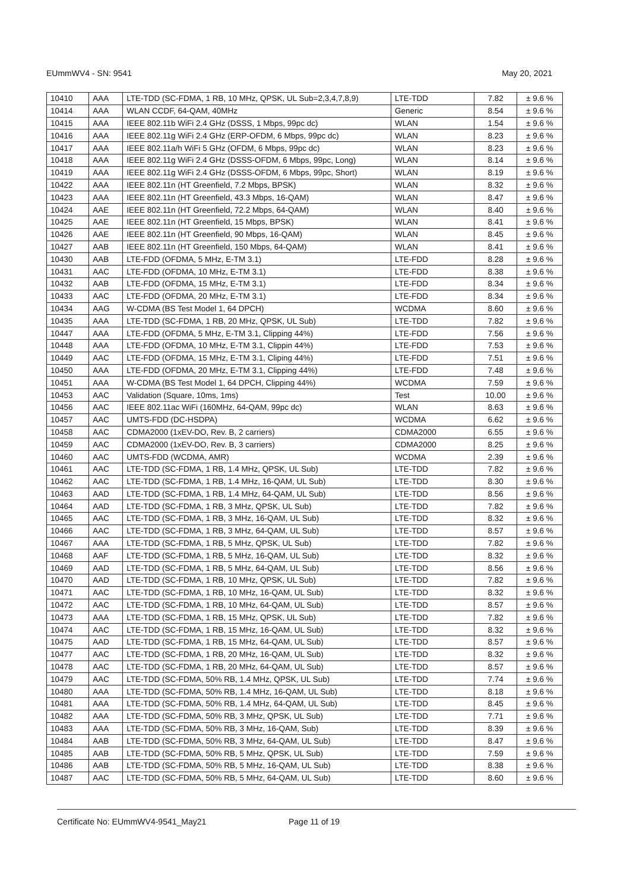EUmmWV4 - SN: 9541 May 20, 2021
| 10410 | AAA | LTE-TDD (SC-FDMA, 1 RB, 10 MHz, QPSK, UL Sub=2,3,4,7,8,9) | LTE-TDD | 7.82 | ± 9.6 % |
| 10414 | AAA | WLAN CCDF, 64-QAM, 40MHz | Generic | 8.54 | ± 9.6 % |
| 10415 | AAA | IEEE 802.11b WiFi 2.4 GHz (DSSS, 1 Mbps, 99pc dc) | WLAN | 1.54 | ± 9.6 % |
| 10416 | AAA | IEEE 802.11g WiFi 2.4 GHz (ERP-OFDM, 6 Mbps, 99pc dc) | WLAN | 8.23 | ± 9.6 % |
| 10417 | AAA | IEEE 802.11a/h WiFi 5 GHz (OFDM, 6 Mbps, 99pc dc) | WLAN | 8.23 | ± 9.6 % |
| 10418 | AAA | IEEE 802.11g WiFi 2.4 GHz (DSSS-OFDM, 6 Mbps, 99pc, Long) | WLAN | 8.14 | ± 9.6 % |
| 10419 | AAA | IEEE 802.11g WiFi 2.4 GHz (DSSS-OFDM, 6 Mbps, 99pc, Short) | WLAN | 8.19 | ± 9.6 % |
| 10422 | AAA | IEEE 802.11n (HT Greenfield, 7.2 Mbps, BPSK) | WLAN | 8.32 | ± 9.6 % |
| 10423 | AAA | IEEE 802.11n (HT Greenfield, 43.3 Mbps, 16-QAM) | WLAN | 8.47 | ± 9.6 % |
| 10424 | AAE | IEEE 802.11n (HT Greenfield, 72.2 Mbps, 64-QAM) | WLAN | 8.40 | ± 9.6 % |
| 10425 | AAE | IEEE 802.11n (HT Greenfield, 15 Mbps, BPSK) | WLAN | 8.41 | ± 9.6 % |
| 10426 | AAE | IEEE 802.11n (HT Greenfield, 90 Mbps, 16-QAM) | WLAN | 8.45 | ± 9.6 % |
| 10427 | AAB | IEEE 802.11n (HT Greenfield, 150 Mbps, 64-QAM) | WLAN | 8.41 | ± 9.6 % |
| 10430 | AAB | LTE-FDD (OFDMA, 5 MHz, E-TM 3.1) | LTE-FDD | 8.28 | ± 9.6 % |
| 10431 | AAC | LTE-FDD (OFDMA, 10 MHz, E-TM 3.1) | LTE-FDD | 8.38 | ± 9.6 % |
| 10432 | AAB | LTE-FDD (OFDMA, 15 MHz, E-TM 3.1) | LTE-FDD | 8.34 | ± 9.6 % |
| 10433 | AAC | LTE-FDD (OFDMA, 20 MHz, E-TM 3.1) | LTE-FDD | 8.34 | ± 9.6 % |
| 10434 | AAG | W-CDMA (BS Test Model 1, 64 DPCH) | WCDMA | 8.60 | ± 9.6 % |
| 10435 | AAA | LTE-TDD (SC-FDMA, 1 RB, 20 MHz, QPSK, UL Sub) | LTE-TDD | 7.82 | ± 9.6 % |
| 10447 | AAA | LTE-FDD (OFDMA, 5 MHz, E-TM 3.1, Clipping 44%) | LTE-FDD | 7.56 | ± 9.6 % |
| 10448 | AAA | LTE-FDD (OFDMA, 10 MHz, E-TM 3.1, Clippin 44%) | LTE-FDD | 7.53 | ± 9.6 % |
| 10449 | AAC | LTE-FDD (OFDMA, 15 MHz, E-TM 3.1, Cliping 44%) | LTE-FDD | 7.51 | ± 9.6 % |
| 10450 | AAA | LTE-FDD (OFDMA, 20 MHz, E-TM 3.1, Clipping 44%) | LTE-FDD | 7.48 | ± 9.6 % |
| 10451 | AAA | W-CDMA (BS Test Model 1, 64 DPCH, Clipping 44%) | WCDMA | 7.59 | ± 9.6 % |
| 10453 | AAC | Validation (Square, 10ms, 1ms) | Test | 10.00 | ± 9.6 % |
| 10456 | AAC | IEEE 802.11ac WiFi (160MHz, 64-QAM, 99pc dc) | WLAN | 8.63 | ± 9.6 % |
| 10457 | AAC | UMTS-FDD (DC-HSDPA) | WCDMA | 6.62 | ± 9.6 % |
| 10458 | AAC | CDMA2000 (1xEV-DO, Rev. B, 2 carriers) | CDMA2000 | 6.55 | ± 9.6 % |
| 10459 | AAC | CDMA2000 (1xEV-DO, Rev. B, 3 carriers) | CDMA2000 | 8.25 | ± 9.6 % |
| 10460 | AAC | UMTS-FDD (WCDMA, AMR) | WCDMA | 2.39 | ± 9.6 % |
| 10461 | AAC | LTE-TDD (SC-FDMA, 1 RB, 1.4 MHz, QPSK, UL Sub) | LTE-TDD | 7.82 | ± 9.6 % |
| 10462 | AAC | LTE-TDD (SC-FDMA, 1 RB, 1.4 MHz, 16-QAM, UL Sub) | LTE-TDD | 8.30 | ± 9.6 % |
| 10463 | AAD | LTE-TDD (SC-FDMA, 1 RB, 1.4 MHz, 64-QAM, UL Sub) | LTE-TDD | 8.56 | ± 9.6 % |
| 10464 | AAD | LTE-TDD (SC-FDMA, 1 RB, 3 MHz, QPSK, UL Sub) | LTE-TDD | 7.82 | ± 9.6 % |
| 10465 | AAC | LTE-TDD (SC-FDMA, 1 RB, 3 MHz, 16-QAM, UL Sub) | LTE-TDD | 8.32 | ± 9.6 % |
| 10466 | AAC | LTE-TDD (SC-FDMA, 1 RB, 3 MHz, 64-QAM, UL Sub) | LTE-TDD | 8.57 | ± 9.6 % |
| 10467 | AAA | LTE-TDD (SC-FDMA, 1 RB, 5 MHz, QPSK, UL Sub) | LTE-TDD | 7.82 | ± 9.6 % |
| 10468 | AAF | LTE-TDD (SC-FDMA, 1 RB, 5 MHz, 16-QAM, UL Sub) | LTE-TDD | 8.32 | ± 9.6 % |
| 10469 | AAD | LTE-TDD (SC-FDMA, 1 RB, 5 MHz, 64-QAM, UL Sub) | LTE-TDD | 8.56 | ± 9.6 % |
| 10470 | AAD | LTE-TDD (SC-FDMA, 1 RB, 10 MHz, QPSK, UL Sub) | LTE-TDD | 7.82 | ± 9.6 % |
| 10471 | AAC | LTE-TDD (SC-FDMA, 1 RB, 10 MHz, 16-QAM, UL Sub) | LTE-TDD | 8.32 | ± 9.6 % |
| 10472 | AAC | LTE-TDD (SC-FDMA, 1 RB, 10 MHz, 64-QAM, UL Sub) | LTE-TDD | 8.57 | ± 9.6 % |
| 10473 | AAA | LTE-TDD (SC-FDMA, 1 RB, 15 MHz, QPSK, UL Sub) | LTE-TDD | 7.82 | ± 9.6 % |
| 10474 | AAC | LTE-TDD (SC-FDMA, 1 RB, 15 MHz, 16-QAM, UL Sub) | LTE-TDD | 8.32 | ± 9.6 % |
| 10475 | AAD | LTE-TDD (SC-FDMA, 1 RB, 15 MHz, 64-QAM, UL Sub) | LTE-TDD | 8.57 | ± 9.6 % |
| 10477 | AAC | LTE-TDD (SC-FDMA, 1 RB, 20 MHz, 16-QAM, UL Sub) | LTE-TDD | 8.32 | ± 9.6 % |
| 10478 | AAC | LTE-TDD (SC-FDMA, 1 RB, 20 MHz, 64-QAM, UL Sub) | LTE-TDD | 8.57 | ± 9.6 % |
| 10479 | AAC | LTE-TDD (SC-FDMA, 50% RB, 1.4 MHz, QPSK, UL Sub) | LTE-TDD | 7.74 | ± 9.6 % |
| 10480 | AAA | LTE-TDD (SC-FDMA, 50% RB, 1.4 MHz, 16-QAM, UL Sub) | LTE-TDD | 8.18 | ± 9.6 % |
| 10481 | AAA | LTE-TDD (SC-FDMA, 50% RB, 1.4 MHz, 64-QAM, UL Sub) | LTE-TDD | 8.45 | ± 9.6 % |
| 10482 | AAA | LTE-TDD (SC-FDMA, 50% RB, 3 MHz, QPSK, UL Sub) | LTE-TDD | 7.71 | ± 9.6 % |
| 10483 | AAA | LTE-TDD (SC-FDMA, 50% RB, 3 MHz, 16-QAM, Sub) | LTE-TDD | 8.39 | ± 9.6 % |
| 10484 | AAB | LTE-TDD (SC-FDMA, 50% RB, 3 MHz, 64-QAM, UL Sub) | LTE-TDD | 8.47 | ± 9.6 % |
| 10485 | AAB | LTE-TDD (SC-FDMA, 50% RB, 5 MHz, QPSK, UL Sub) | LTE-TDD | 7.59 | ± 9.6 % |
| 10486 | AAB | LTE-TDD (SC-FDMA, 50% RB, 5 MHz, 16-QAM, UL Sub) | LTE-TDD | 8.38 | ± 9.6 % |
| 10487 | AAC | LTE-TDD (SC-FDMA, 50% RB, 5 MHz, 64-QAM, UL Sub) | LTE-TDD | 8.60 | ± 9.6 % |
Certificate No: EUmmWV4-9541_May21 Page 11 of 19